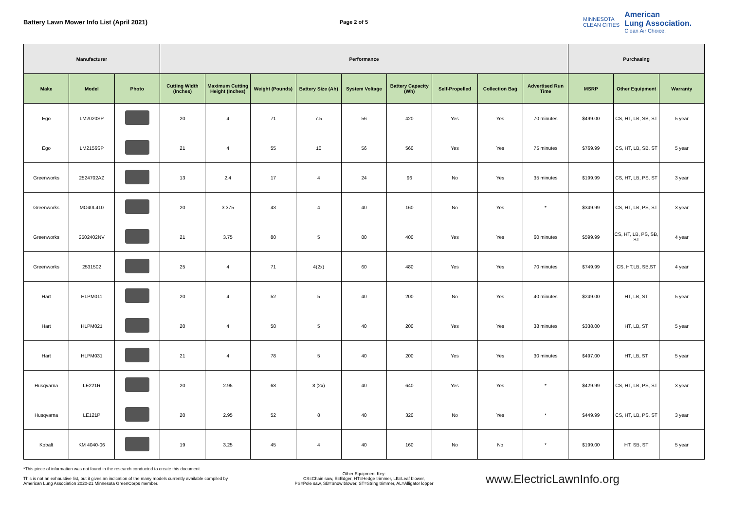Battery Lawn Mower Info List (April 2021)
Page 2 of 5
MINNESOTA
CLEAN CITIES
American
Lung Association.
Clean Air Choice.
| Manufacturer | | | Performance | | | | | | | | | Purchasing | | |
| --- | --- | --- | --- | --- | --- | --- | --- | --- | --- | --- | --- | --- | --- | --- |
| Make | Model | Photo | Cutting Width (Inches) | Maximum Cutting Height (Inches) | Weight (Pounds) | Battery Size (Ah) | System Voltage | Battery Capacity (Wh) | Self-Propelled | Collection Bag | Advertised Run Time | MSRP | Other Equipment | Warranty |
| Ego | LM2020SP | | 20 | 4 | 71 | 7.5 | 56 | 420 | Yes | Yes | 70 minutes | $499.00 | CS, HT, LB, SB, ST | 5 year |
| Ego | LM2156SP | | 21 | 4 | 55 | 10 | 56 | 560 | Yes | Yes | 75 minutes | $769.99 | CS, HT, LB, SB, ST | 5 year |
| Greenworks | 2524702AZ | | 13 | 2.4 | 17 | 4 | 24 | 96 | No | Yes | 35 minutes | $199.99 | CS, HT, LB, PS, ST | 3 year |
| Greenworks | MO40L410 | | 20 | 3.375 | 43 | 4 | 40 | 160 | No | Yes | * | $349.99 | CS, HT, LB, PS, ST | 3 year |
| Greenworks | 2502402NV | | 21 | 3.75 | 80 | 5 | 80 | 400 | Yes | Yes | 60 minutes | $599.99 | CS, HT, LB, PS, SB, ST | 4 year |
| Greenworks | 2531502 | | 25 | 4 | 71 | 4(2x) | 60 | 480 | Yes | Yes | 70 minutes | $749.99 | CS, HT,LB, SB,ST | 4 year |
| Hart | HLPM011 | | 20 | 4 | 52 | 5 | 40 | 200 | No | Yes | 40 minutes | $249.00 | HT, LB, ST | 5 year |
| Hart | HLPM021 | | 20 | 4 | 58 | 5 | 40 | 200 | Yes | Yes | 38 minutes | $338.00 | HT, LB, ST | 5 year |
| Hart | HLPM031 | | 21 | 4 | 78 | 5 | 40 | 200 | Yes | Yes | 30 minutes | $497.00 | HT, LB, ST | 5 year |
| Husqvarna | LE221R | | 20 | 2.95 | 68 | 8 (2x) | 40 | 640 | Yes | Yes | * | $429.99 | CS, HT, LB, PS, ST | 3 year |
| Husqvarna | LE121P | | 20 | 2.95 | 52 | 8 | 40 | 320 | No | Yes | * | $449.99 | CS, HT, LB, PS, ST | 3 year |
| Kobalt | KM 4040-06 | | 19 | 3.25 | 45 | 4 | 40 | 160 | No | No | * | $199.00 | HT, SB, ST | 5 year |
*This piece of information was not found in the research conducted to create this document.
This is not an exhaustive list, but it gives an indication of the many models currently available compiled by American Lung Association 2020-21 Minnesota GreenCorps member.
Other Equipment Key:
CS=Chain saw, E=Edger, HT=Hedge trimmer, LB=Leaf blower,
PS=Pole saw, SB=Snow blower, ST=String trimmer, AL=Alligator lopper
www.ElectricLawnInfo.org